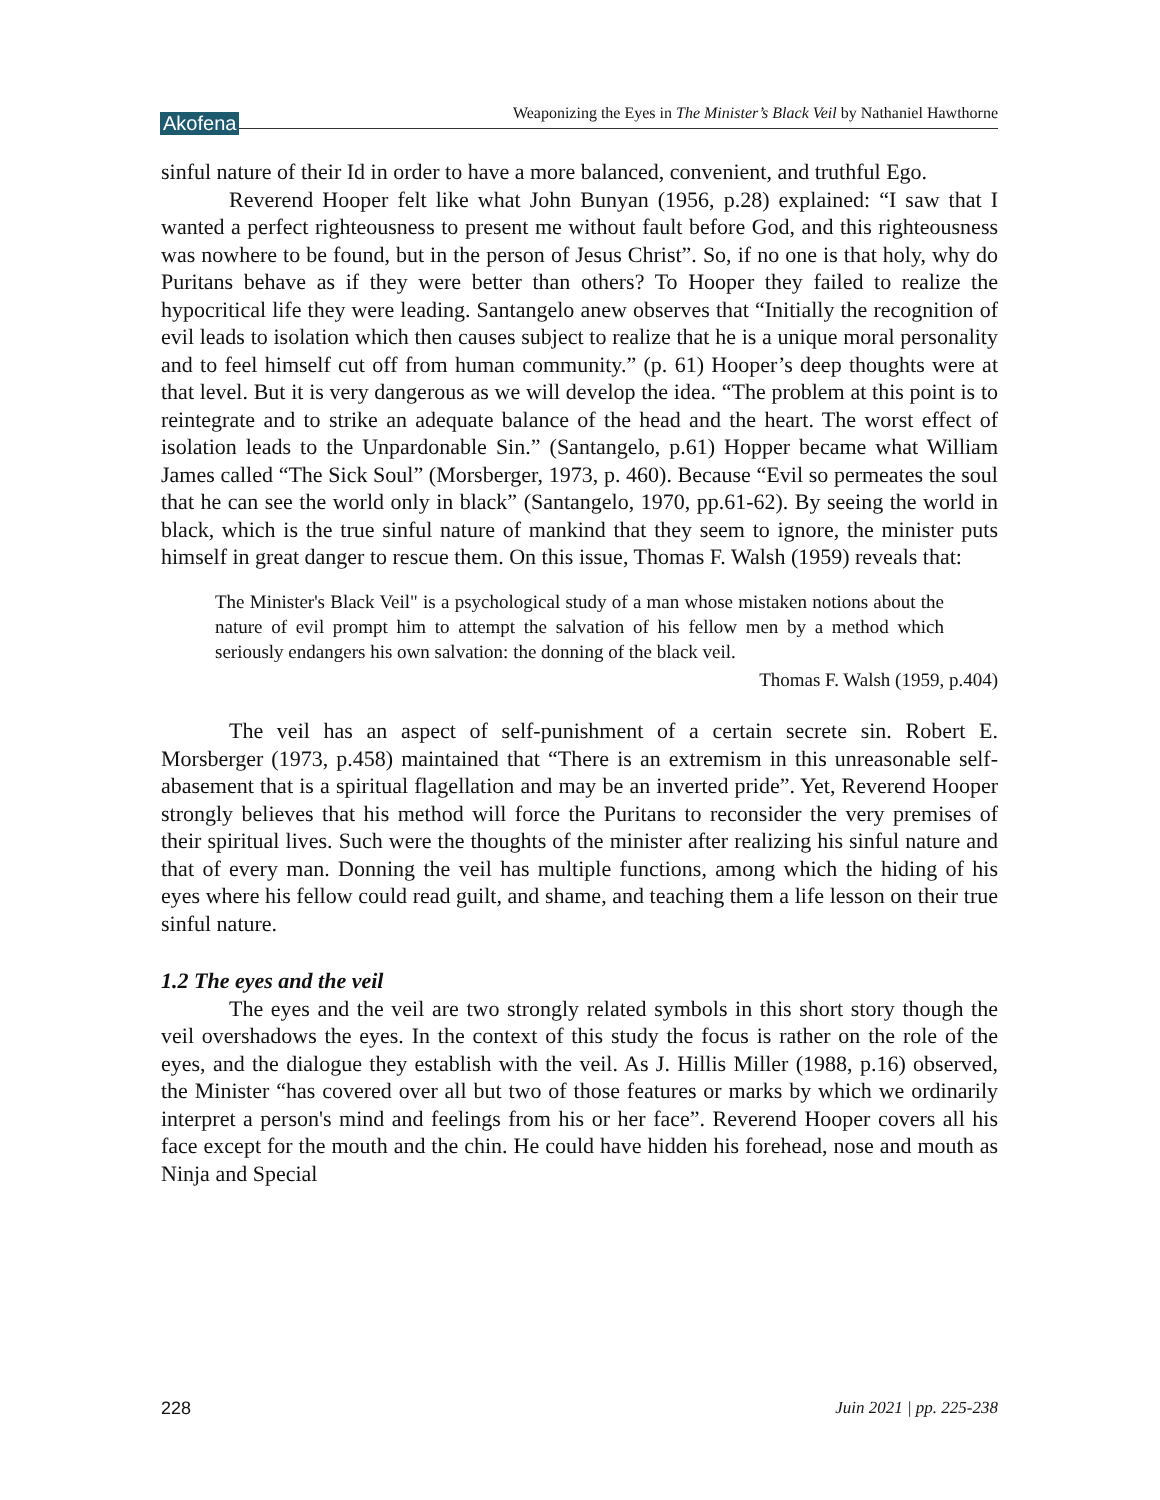Akofena
Weaponizing the Eyes in The Minister’s Black Veil by Nathaniel Hawthorne
sinful nature of their Id in order to have a more balanced, convenient, and truthful Ego.
Reverend Hooper felt like what John Bunyan (1956, p.28) explained: “I saw that I wanted a perfect righteousness to present me without fault before God, and this righteousness was nowhere to be found, but in the person of Jesus Christ”. So, if no one is that holy, why do Puritans behave as if they were better than others? To Hooper they failed to realize the hypocritical life they were leading. Santangelo anew observes that “Initially the recognition of evil leads to isolation which then causes subject to realize that he is a unique moral personality and to feel himself cut off from human community.” (p. 61) Hooper’s deep thoughts were at that level. But it is very dangerous as we will develop the idea. “The problem at this point is to reintegrate and to strike an adequate balance of the head and the heart. The worst effect of isolation leads to the Unpardonable Sin.” (Santangelo, p.61) Hopper became what William James called “The Sick Soul” (Morsberger, 1973, p. 460). Because “Evil so permeates the soul that he can see the world only in black” (Santangelo, 1970, pp.61-62). By seeing the world in black, which is the true sinful nature of mankind that they seem to ignore, the minister puts himself in great danger to rescue them. On this issue, Thomas F. Walsh (1959) reveals that:
The Minister's Black Veil" is a psychological study of a man whose mistaken notions about the nature of evil prompt him to attempt the salvation of his fellow men by a method which seriously endangers his own salvation: the donning of the black veil.
Thomas F. Walsh (1959, p.404)
The veil has an aspect of self-punishment of a certain secrete sin. Robert E. Morsberger (1973, p.458) maintained that “There is an extremism in this unreasonable self-abasement that is a spiritual flagellation and may be an inverted pride”. Yet, Reverend Hooper strongly believes that his method will force the Puritans to reconsider the very premises of their spiritual lives. Such were the thoughts of the minister after realizing his sinful nature and that of every man. Donning the veil has multiple functions, among which the hiding of his eyes where his fellow could read guilt, and shame, and teaching them a life lesson on their true sinful nature.
1.2 The eyes and the veil
The eyes and the veil are two strongly related symbols in this short story though the veil overshadows the eyes. In the context of this study the focus is rather on the role of the eyes, and the dialogue they establish with the veil. As J. Hillis Miller (1988, p.16) observed, the Minister “has covered over all but two of those features or marks by which we ordinarily interpret a person's mind and feelings from his or her face”. Reverend Hooper covers all his face except for the mouth and the chin. He could have hidden his forehead, nose and mouth as Ninja and Special
228 Juin 2021 | pp. 225-238